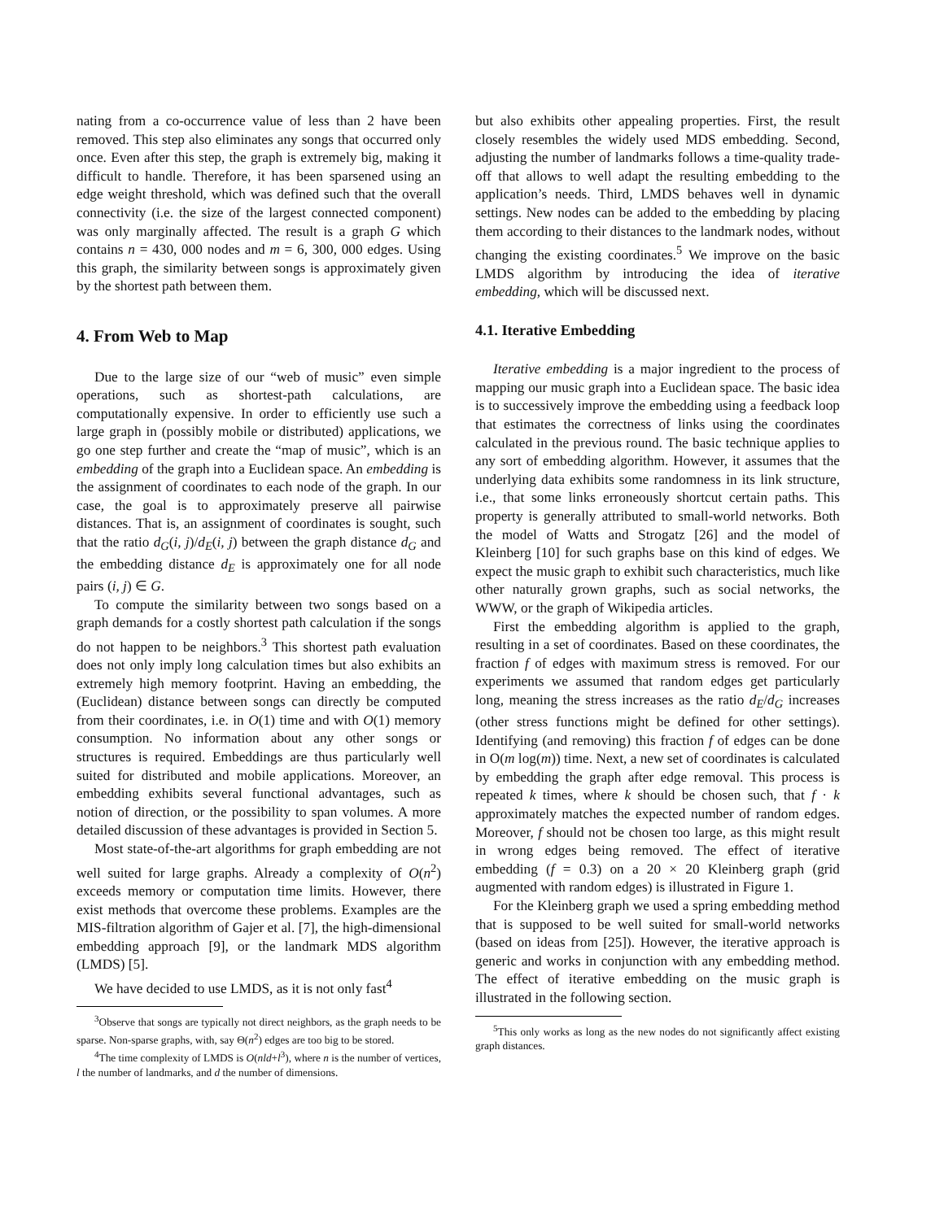nating from a co-occurrence value of less than 2 have been removed. This step also eliminates any songs that occurred only once. Even after this step, the graph is extremely big, making it difficult to handle. Therefore, it has been sparsened using an edge weight threshold, which was defined such that the overall connectivity (i.e. the size of the largest connected component) was only marginally affected. The result is a graph G which contains n = 430, 000 nodes and m = 6, 300, 000 edges. Using this graph, the similarity between songs is approximately given by the shortest path between them.
4. From Web to Map
Due to the large size of our “web of music” even simple operations, such as shortest-path calculations, are computationally expensive. In order to efficiently use such a large graph in (possibly mobile or distributed) applications, we go one step further and create the “map of music”, which is an embedding of the graph into a Euclidean space. An embedding is the assignment of coordinates to each node of the graph. In our case, the goal is to approximately preserve all pairwise distances. That is, an assignment of coordinates is sought, such that the ratio d<sub>G</sub>(i, j)/d<sub>E</sub>(i, j) between the graph distance d<sub>G</sub> and the embedding distance d<sub>E</sub> is approximately one for all node pairs (i, j) ∈ G.
To compute the similarity between two songs based on a graph demands for a costly shortest path calculation if the songs do not happen to be neighbors.<sup>3</sup> This shortest path evaluation does not only imply long calculation times but also exhibits an extremely high memory footprint. Having an embedding, the (Euclidean) distance between songs can directly be computed from their coordinates, i.e. in O(1) time and with O(1) memory consumption. No information about any other songs or structures is required. Embeddings are thus particularly well suited for distributed and mobile applications. Moreover, an embedding exhibits several functional advantages, such as notion of direction, or the possibility to span volumes. A more detailed discussion of these advantages is provided in Section 5.
Most state-of-the-art algorithms for graph embedding are not well suited for large graphs. Already a complexity of O(n<sup>2</sup>) exceeds memory or computation time limits. However, there exist methods that overcome these problems. Examples are the MIS-filtration algorithm of Gajer et al. [7], the high-dimensional embedding approach [9], or the landmark MDS algorithm (LMDS) [5].
We have decided to use LMDS, as it is not only fast<sup>4</sup>
<sup>3</sup> Observe that songs are typically not direct neighbors, as the graph needs to be sparse. Non-sparse graphs, with, say Θ(n<sup>2</sup>) edges are too big to be stored.
<sup>4</sup> The time complexity of LMDS is O(nld+l<sup>3</sup>), where n is the number of vertices, l the number of landmarks, and d the number of dimensions.
but also exhibits other appealing properties. First, the result closely resembles the widely used MDS embedding. Second, adjusting the number of landmarks follows a time-quality trade-off that allows to well adapt the resulting embedding to the application’s needs. Third, LMDS behaves well in dynamic settings. New nodes can be added to the embedding by placing them according to their distances to the landmark nodes, without changing the existing coordinates.<sup>5</sup> We improve on the basic LMDS algorithm by introducing the idea of iterative embedding, which will be discussed next.
4.1. Iterative Embedding
Iterative embedding is a major ingredient to the process of mapping our music graph into a Euclidean space. The basic idea is to successively improve the embedding using a feedback loop that estimates the correctness of links using the coordinates calculated in the previous round. The basic technique applies to any sort of embedding algorithm. However, it assumes that the underlying data exhibits some randomness in its link structure, i.e., that some links erroneously shortcut certain paths. This property is generally attributed to small-world networks. Both the model of Watts and Strogatz [26] and the model of Kleinberg [10] for such graphs base on this kind of edges. We expect the music graph to exhibit such characteristics, much like other naturally grown graphs, such as social networks, the WWW, or the graph of Wikipedia articles.
First the embedding algorithm is applied to the graph, resulting in a set of coordinates. Based on these coordinates, the fraction f of edges with maximum stress is removed. For our experiments we assumed that random edges get particularly long, meaning the stress increases as the ratio d<sub>E</sub>/d<sub>G</sub> increases (other stress functions might be defined for other settings). Identifying (and removing) this fraction f of edges can be done in O(m log(m)) time. Next, a new set of coordinates is calculated by embedding the graph after edge removal. This process is repeated k times, where k should be chosen such, that f · k approximately matches the expected number of random edges. Moreover, f should not be chosen too large, as this might result in wrong edges being removed. The effect of iterative embedding (f = 0.3) on a 20 × 20 Kleinberg graph (grid augmented with random edges) is illustrated in Figure 1.
For the Kleinberg graph we used a spring embedding method that is supposed to be well suited for small-world networks (based on ideas from [25]). However, the iterative approach is generic and works in conjunction with any embedding method. The effect of iterative embedding on the music graph is illustrated in the following section.
<sup>5</sup> This only works as long as the new nodes do not significantly affect existing graph distances.